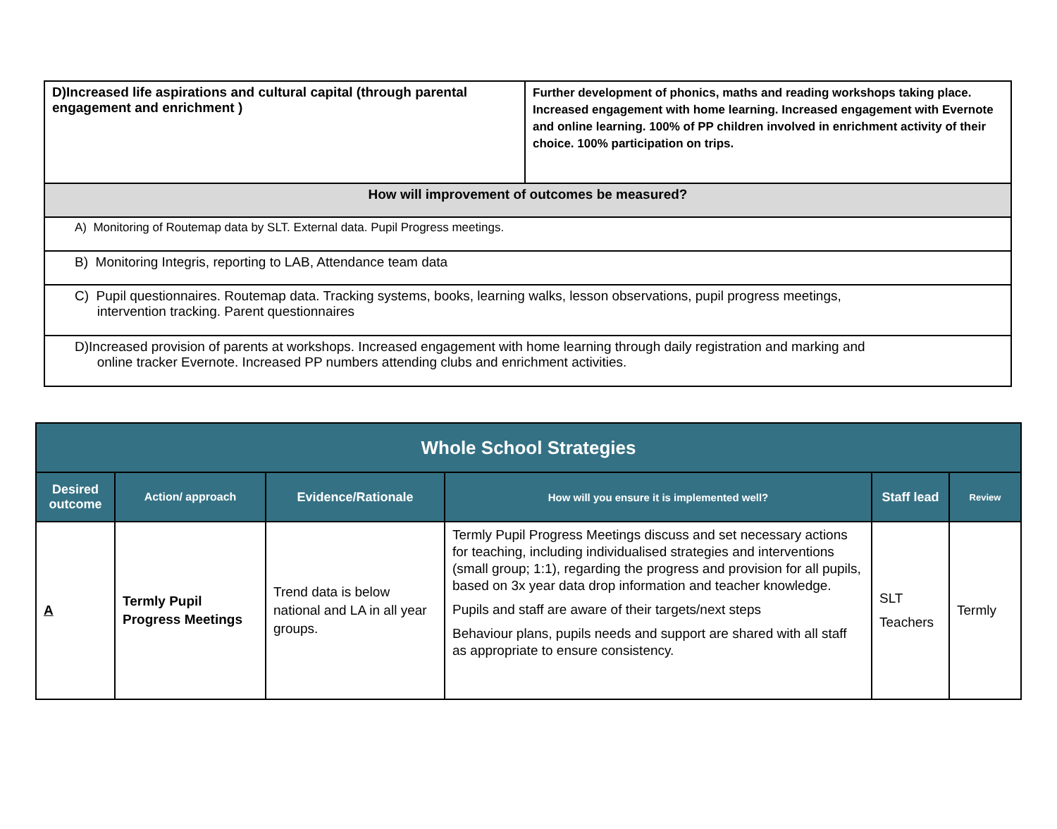| D)Increased life aspirations and cultural capital (through parental engagement and enrichment ) | Further development of phonics, maths and reading workshops taking place. Increased engagement with home learning. Increased engagement with Evernote and online learning. 100% of PP children involved in enrichment activity of their choice. 100% participation on trips. |
| How will improvement of outcomes be measured? | |
| A) Monitoring of Routemap data by SLT. External data. Pupil Progress meetings. | |
| B) Monitoring Integris, reporting to LAB, Attendance team data | |
| C) Pupil questionnaires. Routemap data. Tracking systems, books, learning walks, lesson observations, pupil progress meetings, intervention tracking. Parent questionnaires | |
| D)Increased provision of parents at workshops. Increased engagement with home learning through daily registration and marking and online tracker Evernote. Increased PP numbers attending clubs and enrichment activities. | |
| Whole School Strategies | | | | | |
| --- | --- | --- | --- | --- | --- |
| Desired outcome | Action/ approach | Evidence/Rationale | How will you ensure it is implemented well? | Staff lead | Review |
| A | Termly Pupil Progress Meetings | Trend data is below national and LA in all year groups. | Termly Pupil Progress Meetings discuss and set necessary actions for teaching, including individualised strategies and interventions (small group; 1:1), regarding the progress and provision for all pupils, based on 3x year data drop information and teacher knowledge. Pupils and staff are aware of their targets/next steps Behaviour plans, pupils needs and support are shared with all staff as appropriate to ensure consistency. | SLT Teachers | Termly |